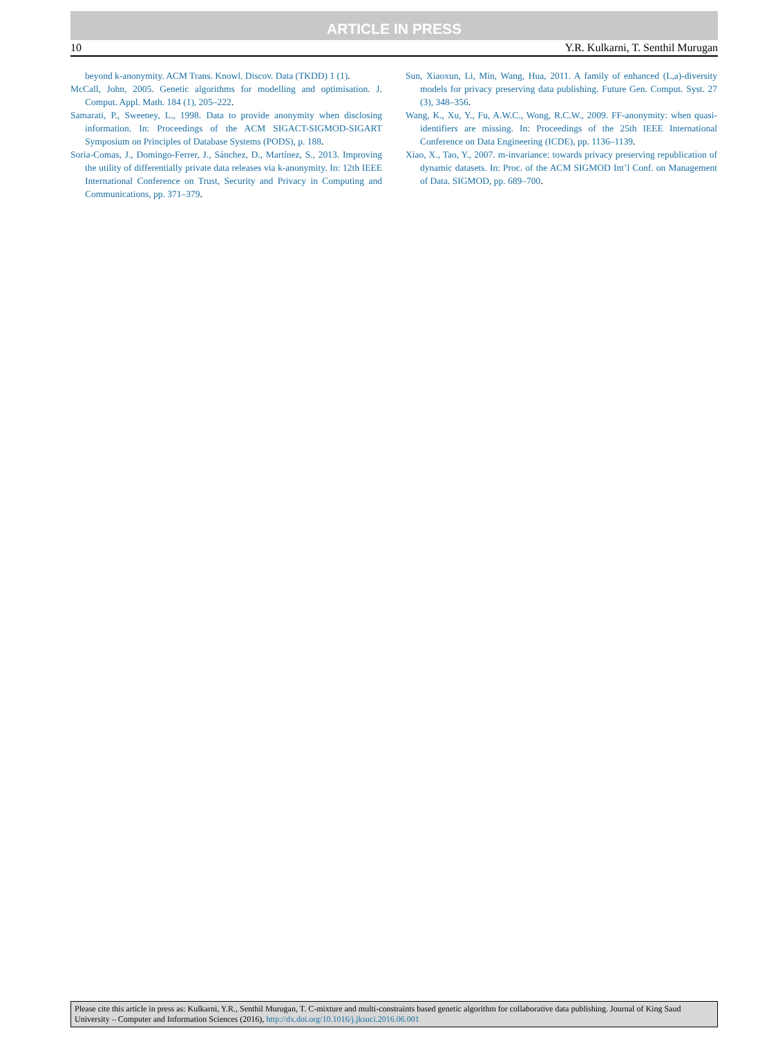ARTICLE IN PRESS
10 Y.R. Kulkarni, T. Senthil Murugan
beyond k-anonymity. ACM Trans. Knowl. Discov. Data (TKDD) 1 (1).
McCall, John, 2005. Genetic algorithms for modelling and optimisation. J. Comput. Appl. Math. 184 (1), 205–222.
Samarati, P., Sweeney, L., 1998. Data to provide anonymity when disclosing information. In: Proceedings of the ACM SIGACT-SIGMOD-SIGART Symposium on Principles of Database Systems (PODS), p. 188.
Soria-Comas, J., Domingo-Ferrer, J., Sánchez, D., Martínez, S., 2013. Improving the utility of differentially private data releases via k-anonymity. In: 12th IEEE International Conference on Trust, Security and Privacy in Computing and Communications, pp. 371–379.
Sun, Xiaoxun, Li, Min, Wang, Hua, 2011. A family of enhanced (L,a)-diversity models for privacy preserving data publishing. Future Gen. Comput. Syst. 27 (3), 348–356.
Wang, K., Xu, Y., Fu, A.W.C., Wong, R.C.W., 2009. FF-anonymity: when quasi-identifiers are missing. In: Proceedings of the 25th IEEE International Conference on Data Engineering (ICDE), pp. 1136–1139.
Xiao, X., Tao, Y., 2007. m-invariance: towards privacy preserving republication of dynamic datasets. In: Proc. of the ACM SIGMOD Int’l Conf. on Management of Data. SIGMOD, pp. 689–700.
Please cite this article in press as: Kulkarni, Y.R., Senthil Murugan, T. C-mixture and multi-constraints based genetic algorithm for collaborative data publishing. Journal of King Saud University – Computer and Information Sciences (2016), http://dx.doi.org/10.1016/j.jksuci.2016.06.001